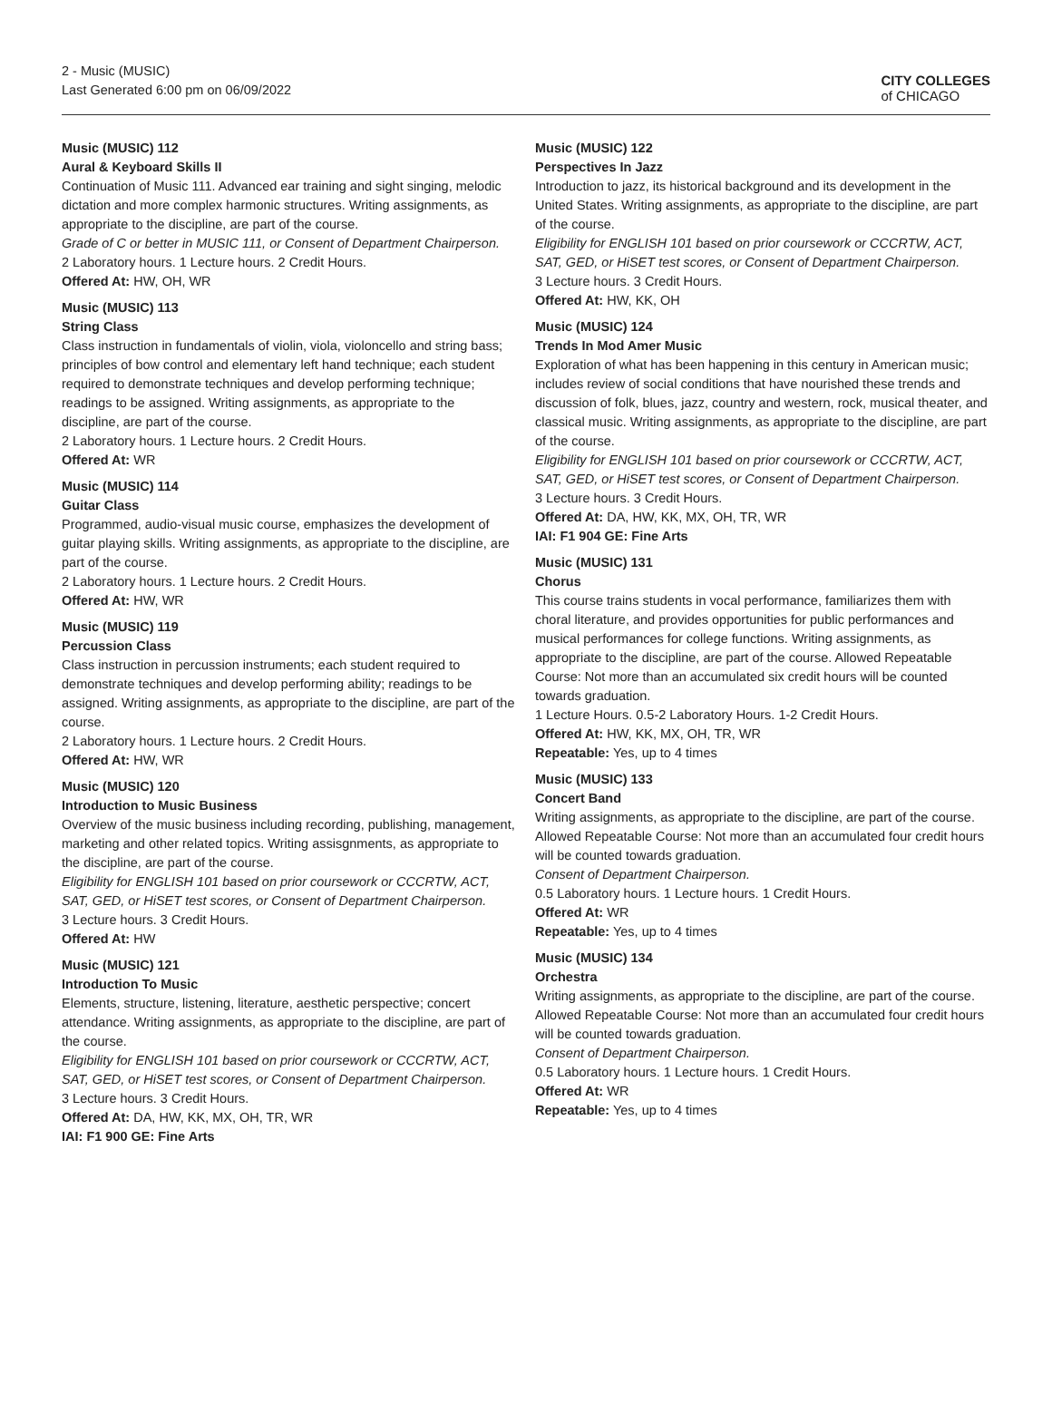2 - Music (MUSIC)
Last Generated 6:00 pm on 06/09/2022
CITY COLLEGES
of CHICAGO
Music (MUSIC) 112
Aural & Keyboard Skills II
Continuation of Music 111. Advanced ear training and sight singing, melodic dictation and more complex harmonic structures. Writing assignments, as appropriate to the discipline, are part of the course.
Grade of C or better in MUSIC 111, or Consent of Department Chairperson.
2 Laboratory hours. 1 Lecture hours. 2 Credit Hours.
Offered At: HW, OH, WR
Music (MUSIC) 113
String Class
Class instruction in fundamentals of violin, viola, violoncello and string bass; principles of bow control and elementary left hand technique; each student required to demonstrate techniques and develop performing technique; readings to be assigned. Writing assignments, as appropriate to the discipline, are part of the course.
2 Laboratory hours. 1 Lecture hours. 2 Credit Hours.
Offered At: WR
Music (MUSIC) 114
Guitar Class
Programmed, audio-visual music course, emphasizes the development of guitar playing skills. Writing assignments, as appropriate to the discipline, are part of the course.
2 Laboratory hours. 1 Lecture hours. 2 Credit Hours.
Offered At: HW, WR
Music (MUSIC) 119
Percussion Class
Class instruction in percussion instruments; each student required to demonstrate techniques and develop performing ability; readings to be assigned. Writing assignments, as appropriate to the discipline, are part of the course.
2 Laboratory hours. 1 Lecture hours. 2 Credit Hours.
Offered At: HW, WR
Music (MUSIC) 120
Introduction to Music Business
Overview of the music business including recording, publishing, management, marketing and other related topics. Writing assisgnments, as appropriate to the discipline, are part of the course.
Eligibility for ENGLISH 101 based on prior coursework or CCCRTW, ACT, SAT, GED, or HiSET test scores, or Consent of Department Chairperson.
3 Lecture hours. 3 Credit Hours.
Offered At: HW
Music (MUSIC) 121
Introduction To Music
Elements, structure, listening, literature, aesthetic perspective; concert attendance. Writing assignments, as appropriate to the discipline, are part of the course.
Eligibility for ENGLISH 101 based on prior coursework or CCCRTW, ACT, SAT, GED, or HiSET test scores, or Consent of Department Chairperson.
3 Lecture hours. 3 Credit Hours.
Offered At: DA, HW, KK, MX, OH, TR, WR
IAI: F1 900 GE: Fine Arts
Music (MUSIC) 122
Perspectives In Jazz
Introduction to jazz, its historical background and its development in the United States. Writing assignments, as appropriate to the discipline, are part of the course.
Eligibility for ENGLISH 101 based on prior coursework or CCCRTW, ACT, SAT, GED, or HiSET test scores, or Consent of Department Chairperson.
3 Lecture hours. 3 Credit Hours.
Offered At: HW, KK, OH
Music (MUSIC) 124
Trends In Mod Amer Music
Exploration of what has been happening in this century in American music; includes review of social conditions that have nourished these trends and discussion of folk, blues, jazz, country and western, rock, musical theater, and classical music. Writing assignments, as appropriate to the discipline, are part of the course.
Eligibility for ENGLISH 101 based on prior coursework or CCCRTW, ACT, SAT, GED, or HiSET test scores, or Consent of Department Chairperson.
3 Lecture hours. 3 Credit Hours.
Offered At: DA, HW, KK, MX, OH, TR, WR
IAI: F1 904 GE: Fine Arts
Music (MUSIC) 131
Chorus
This course trains students in vocal performance, familiarizes them with choral literature, and provides opportunities for public performances and musical performances for college functions. Writing assignments, as appropriate to the discipline, are part of the course. Allowed Repeatable Course: Not more than an accumulated six credit hours will be counted towards graduation.
1 Lecture Hours. 0.5-2 Laboratory Hours. 1-2 Credit Hours.
Offered At: HW, KK, MX, OH, TR, WR
Repeatable: Yes, up to 4 times
Music (MUSIC) 133
Concert Band
Writing assignments, as appropriate to the discipline, are part of the course. Allowed Repeatable Course: Not more than an accumulated four credit hours will be counted towards graduation.
Consent of Department Chairperson.
0.5 Laboratory hours. 1 Lecture hours. 1 Credit Hours.
Offered At: WR
Repeatable: Yes, up to 4 times
Music (MUSIC) 134
Orchestra
Writing assignments, as appropriate to the discipline, are part of the course. Allowed Repeatable Course: Not more than an accumulated four credit hours will be counted towards graduation.
Consent of Department Chairperson.
0.5 Laboratory hours. 1 Lecture hours. 1 Credit Hours.
Offered At: WR
Repeatable: Yes, up to 4 times